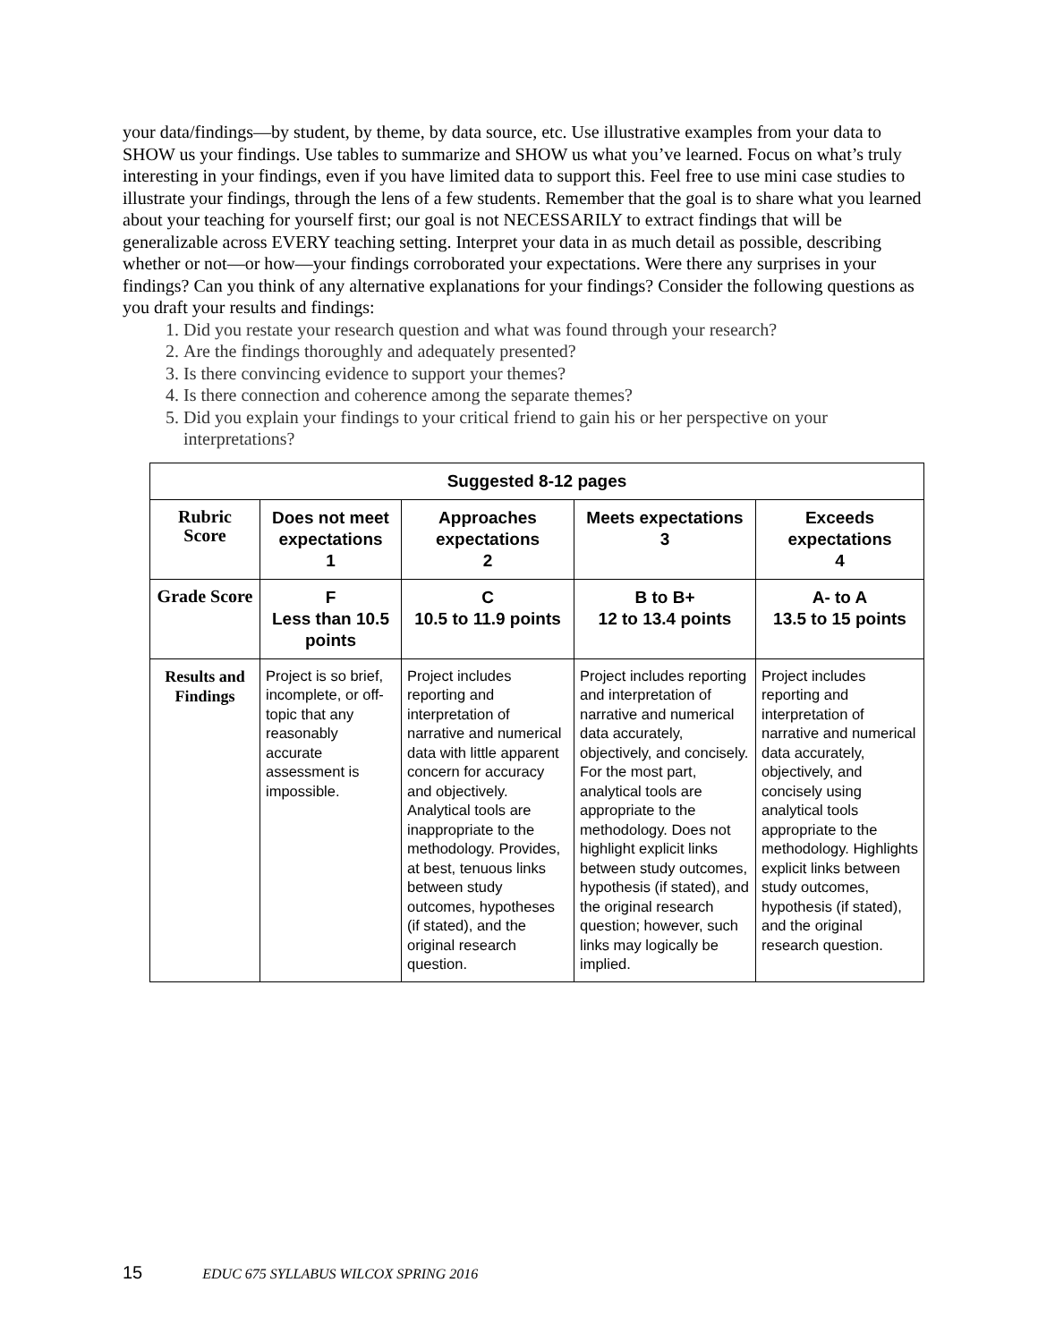your data/findings—by student, by theme, by data source, etc. Use illustrative examples from your data to SHOW us your findings. Use tables to summarize and SHOW us what you’ve learned. Focus on what’s truly interesting in your findings, even if you have limited data to support this. Feel free to use mini case studies to illustrate your findings, through the lens of a few students. Remember that the goal is to share what you learned about your teaching for yourself first; our goal is not NECESSARILY to extract findings that will be generalizable across EVERY teaching setting. Interpret your data in as much detail as possible, describing whether or not—or how—your findings corroborated your expectations. Were there any surprises in your findings? Can you think of any alternative explanations for your findings? Consider the following questions as you draft your results and findings:
1. Did you restate your research question and what was found through your research?
2. Are the findings thoroughly and adequately presented?
3. Is there convincing evidence to support your themes?
4. Is there connection and coherence among the separate themes?
5. Did you explain your findings to your critical friend to gain his or her perspective on your interpretations?
| Suggested 8-12 pages | | | | |
| --- | --- | --- | --- | --- |
| Rubric Score | Does not meet expectations 1 | Approaches expectations 2 | Meets expectations 3 | Exceeds expectations 4 |
| Grade Score | F Less than 10.5 points | C 10.5 to 11.9 points | B to B+ 12 to 13.4 points | A- to A 13.5 to 15 points |
| Results and Findings | Project is so brief, incomplete, or off-topic that any reasonably accurate assessment is impossible. | Project includes reporting and interpretation of narrative and numerical data with little apparent concern for accuracy and objectively. Analytical tools are inappropriate to the methodology. Provides, at best, tenuous links between study outcomes, hypotheses (if stated), and the original research question. | Project includes reporting and interpretation of narrative and numerical data accurately, objectively, and concisely. For the most part, analytical tools are appropriate to the methodology. Does not highlight explicit links between study outcomes, hypothesis (if stated), and the original research question; however, such links may logically be implied. | Project includes reporting and interpretation of narrative and numerical data accurately, objectively, and concisely using analytical tools appropriate to the methodology. Highlights explicit links between study outcomes, hypothesis (if stated), and the original research question. |
15 EDUC 675 SYLLABUS WILCOX SPRING 2016